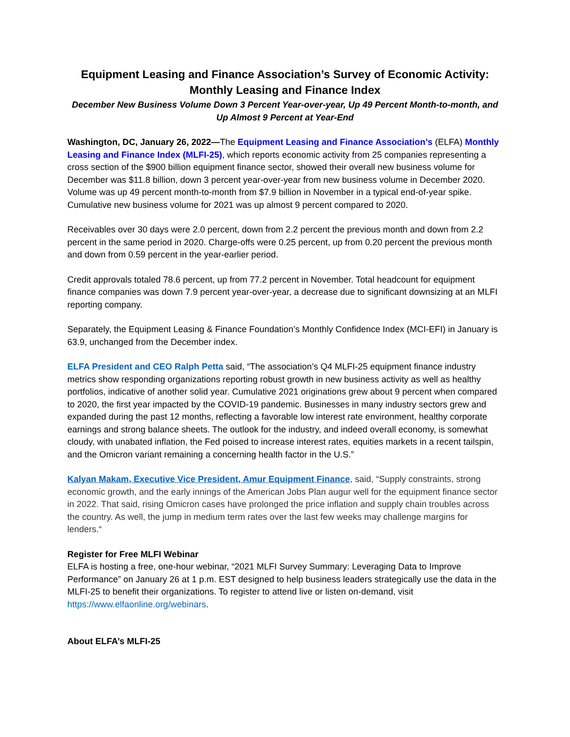Equipment Leasing and Finance Association’s Survey of Economic Activity:
Monthly Leasing and Finance Index
December New Business Volume Down 3 Percent Year-over-year, Up 49 Percent Month-to-month, and Up Almost 9 Percent at Year-End
Washington, DC, January 26, 2022—The Equipment Leasing and Finance Association’s (ELFA) Monthly Leasing and Finance Index (MLFI-25), which reports economic activity from 25 companies representing a cross section of the $900 billion equipment finance sector, showed their overall new business volume for December was $11.8 billion, down 3 percent year-over-year from new business volume in December 2020. Volume was up 49 percent month-to-month from $7.9 billion in November in a typical end-of-year spike. Cumulative new business volume for 2021 was up almost 9 percent compared to 2020.
Receivables over 30 days were 2.0 percent, down from 2.2 percent the previous month and down from 2.2 percent in the same period in 2020. Charge-offs were 0.25 percent, up from 0.20 percent the previous month and down from 0.59 percent in the year-earlier period.
Credit approvals totaled 78.6 percent, up from 77.2 percent in November. Total headcount for equipment finance companies was down 7.9 percent year-over-year, a decrease due to significant downsizing at an MLFI reporting company.
Separately, the Equipment Leasing & Finance Foundation’s Monthly Confidence Index (MCI-EFI) in January is 63.9, unchanged from the December index.
ELFA President and CEO Ralph Petta said, “The association’s Q4 MLFI-25 equipment finance industry metrics show responding organizations reporting robust growth in new business activity as well as healthy portfolios, indicative of another solid year. Cumulative 2021 originations grew about 9 percent when compared to 2020, the first year impacted by the COVID-19 pandemic. Businesses in many industry sectors grew and expanded during the past 12 months, reflecting a favorable low interest rate environment, healthy corporate earnings and strong balance sheets. The outlook for the industry, and indeed overall economy, is somewhat cloudy, with unabated inflation, the Fed poised to increase interest rates, equities markets in a recent tailspin, and the Omicron variant remaining a concerning health factor in the U.S.”
Kalyan Makam, Executive Vice President, Amur Equipment Finance, said, “Supply constraints, strong economic growth, and the early innings of the American Jobs Plan augur well for the equipment finance sector in 2022. That said, rising Omicron cases have prolonged the price inflation and supply chain troubles across the country. As well, the jump in medium term rates over the last few weeks may challenge margins for lenders.“
Register for Free MLFI Webinar
ELFA is hosting a free, one-hour webinar, “2021 MLFI Survey Summary: Leveraging Data to Improve Performance” on January 26 at 1 p.m. EST designed to help business leaders strategically use the data in the MLFI-25 to benefit their organizations. To register to attend live or listen on-demand, visit https://www.elfaonline.org/webinars.
About ELFA’s MLFI-25